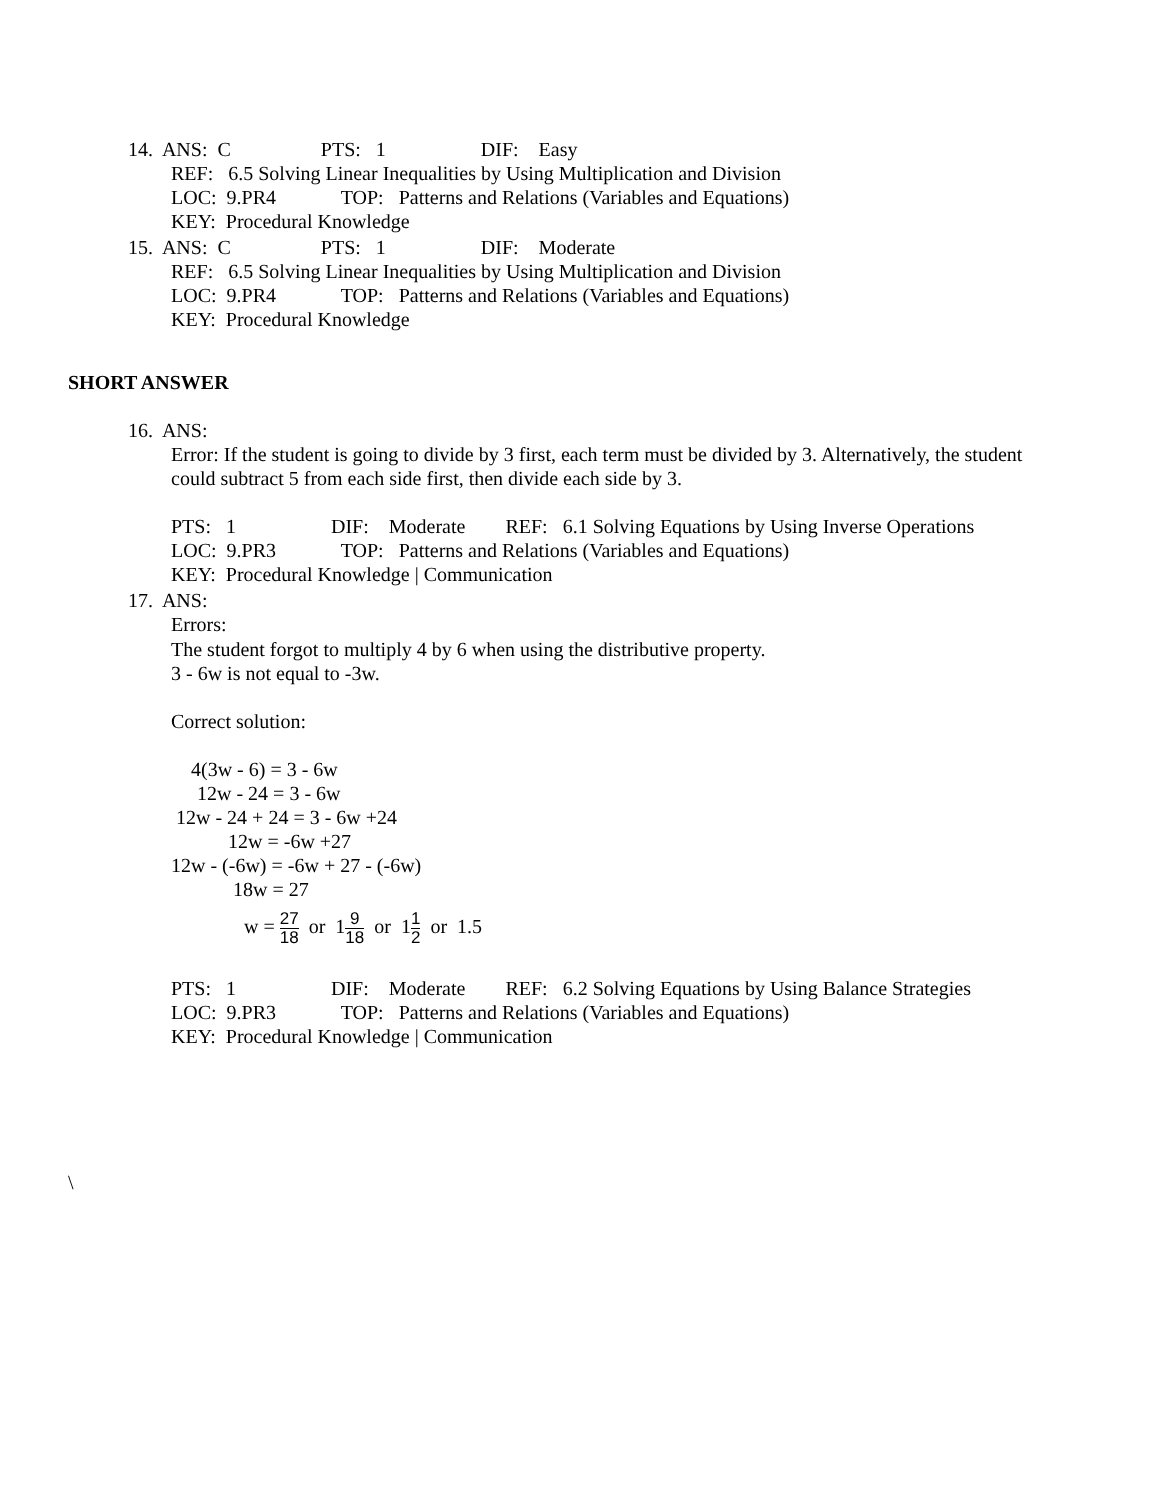14. ANS: C PTS: 1 DIF: Easy
REF: 6.5 Solving Linear Inequalities by Using Multiplication and Division
LOC: 9.PR4 TOP: Patterns and Relations (Variables and Equations)
KEY: Procedural Knowledge
15. ANS: C PTS: 1 DIF: Moderate
REF: 6.5 Solving Linear Inequalities by Using Multiplication and Division
LOC: 9.PR4 TOP: Patterns and Relations (Variables and Equations)
KEY: Procedural Knowledge
SHORT ANSWER
16. ANS:
Error: If the student is going to divide by 3 first, each term must be divided by 3. Alternatively, the student
could subtract 5 from each side first, then divide each side by 3.
PTS: 1 DIF: Moderate REF: 6.1 Solving Equations by Using Inverse Operations
LOC: 9.PR3 TOP: Patterns and Relations (Variables and Equations)
KEY: Procedural Knowledge | Communication
17. ANS:
Errors:
The student forgot to multiply 4 by 6 when using the distributive property.
3 - 6w is not equal to -3w.
Correct solution:
4(3w - 6) = 3 - 6w
12w - 24 = 3 - 6w
12w - 24 + 24 = 3 - 6w +24
12w = -6w +27
12w - (-6w) = -6w + 27 - (-6w)
18w = 27
w = 27 18 or 19 18 or 11 2 or 1.5
PTS: 1 DIF: Moderate REF: 6.2 Solving Equations by Using Balance Strategies
LOC: 9.PR3 TOP: Patterns and Relations (Variables and Equations)
KEY: Procedural Knowledge | Communication
\